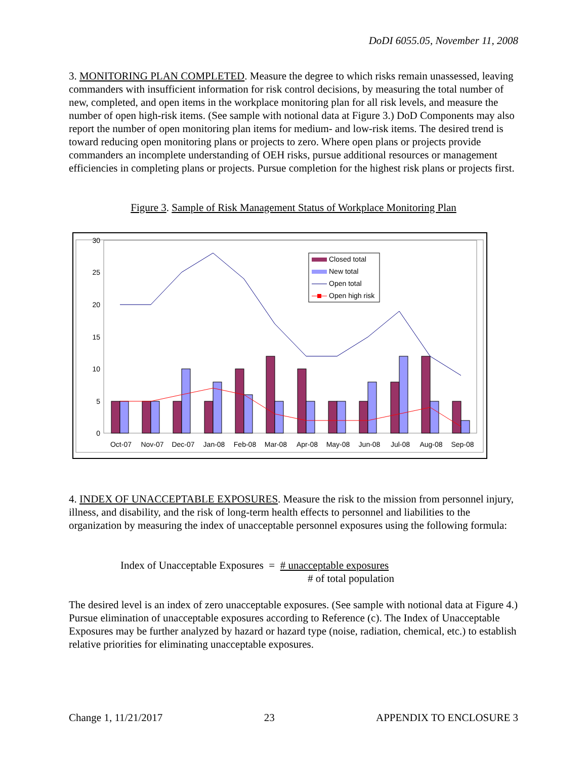DoDI 6055.05, November 11, 2008
3. MONITORING PLAN COMPLETED. Measure the degree to which risks remain unassessed, leaving commanders with insufficient information for risk control decisions, by measuring the total number of new, completed, and open items in the workplace monitoring plan for all risk levels, and measure the number of open high-risk items. (See sample with notional data at Figure 3.) DoD Components may also report the number of open monitoring plan items for medium- and low-risk items. The desired trend is toward reducing open monitoring plans or projects to zero. Where open plans or projects provide commanders an incomplete understanding of OEH risks, pursue additional resources or management efficiencies in completing plans or projects. Pursue completion for the highest risk plans or projects first.
Figure 3. Sample of Risk Management Status of Workplace Monitoring Plan
0
5
10
15
20
25
30
Oct-07
Nov-07
Dec-07
Jan-08
Feb-08
Mar-08
Apr-08
May-08
Jun-08
Jul-08
Aug-08
Sep-08
Closed total
New total
Open total
Open high risk
4. INDEX OF UNACCEPTABLE EXPOSURES. Measure the risk to the mission from personnel injury, illness, and disability, and the risk of long-term health effects to personnel and liabilities to the organization by measuring the index of unacceptable personnel exposures using the following formula:
Index of Unacceptable Exposures = # unacceptable exposures
# of total population
The desired level is an index of zero unacceptable exposures. (See sample with notional data at Figure 4.) Pursue elimination of unacceptable exposures according to Reference (c). The Index of Unacceptable Exposures may be further analyzed by hazard or hazard type (noise, radiation, chemical, etc.) to establish relative priorities for eliminating unacceptable exposures.
Change 1, 11/21/2017 23 APPENDIX TO ENCLOSURE 3